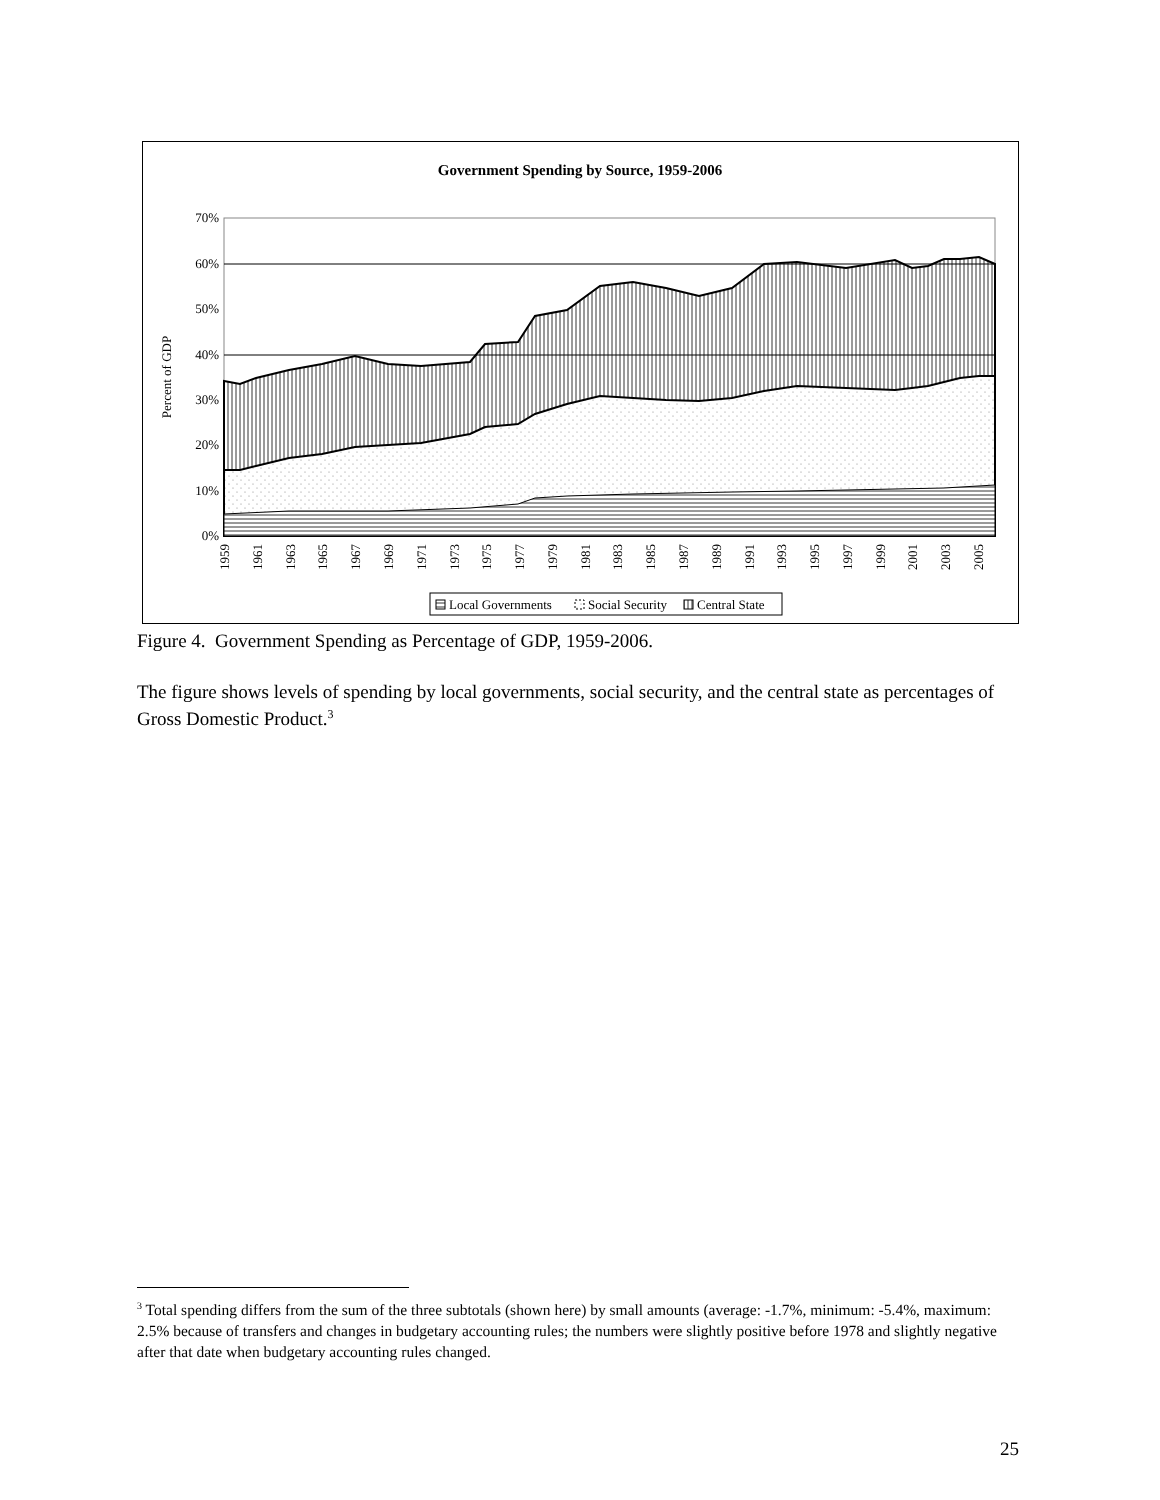Government Spending by Source, 1959-2006
70%
60%
50%
40%
30%
20%
10%
0%
Percent of GDP
1959
1961
1963
1965
1967
1969
1971
1973
1975
1977
1979
1981
1983
1985
1987
1989
1991
1993
1995
1997
1999
2001
2003
2005
Local Governments
Social Security
Central State
Figure 4. Government Spending as Percentage of GDP, 1959-2006.
The figure shows levels of spending by local governments, social security, and the central state as percentages of Gross Domestic Product.<sup>3</sup>
<sup>3</sup> Total spending differs from the sum of the three subtotals (shown here) by small amounts (average: -1.7%, minimum: -5.4%, maximum: 2.5% because of transfers and changes in budgetary accounting rules; the numbers were slightly positive before 1978 and slightly negative after that date when budgetary accounting rules changed.
25